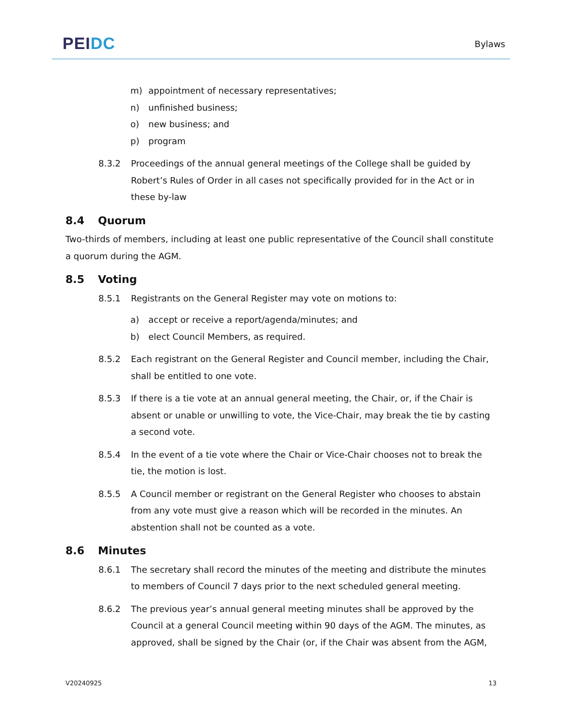PEI DC
Bylaws
m) appointment of necessary representatives;
n) unfinished business;
o) new business; and
p) program
8.3.2 Proceedings of the annual general meetings of the College shall be guided by Robert’s Rules of Order in all cases not specifically provided for in the Act or in these by-law
8.4 Quorum
Two-thirds of members, including at least one public representative of the Council shall constitute a quorum during the AGM.
8.5 Voting
8.5.1 Registrants on the General Register may vote on motions to:
a) accept or receive a report/agenda/minutes; and
b) elect Council Members, as required.
8.5.2 Each registrant on the General Register and Council member, including the Chair, shall be entitled to one vote.
8.5.3 If there is a tie vote at an annual general meeting, the Chair, or, if the Chair is absent or unable or unwilling to vote, the Vice-Chair, may break the tie by casting a second vote.
8.5.4 In the event of a tie vote where the Chair or Vice-Chair chooses not to break the tie, the motion is lost.
8.5.5 A Council member or registrant on the General Register who chooses to abstain from any vote must give a reason which will be recorded in the minutes. An abstention shall not be counted as a vote.
8.6 Minutes
8.6.1 The secretary shall record the minutes of the meeting and distribute the minutes to members of Council 7 days prior to the next scheduled general meeting.
8.6.2 The previous year’s annual general meeting minutes shall be approved by the Council at a general Council meeting within 90 days of the AGM. The minutes, as approved, shall be signed by the Chair (or, if the Chair was absent from the AGM,
V20240925 13